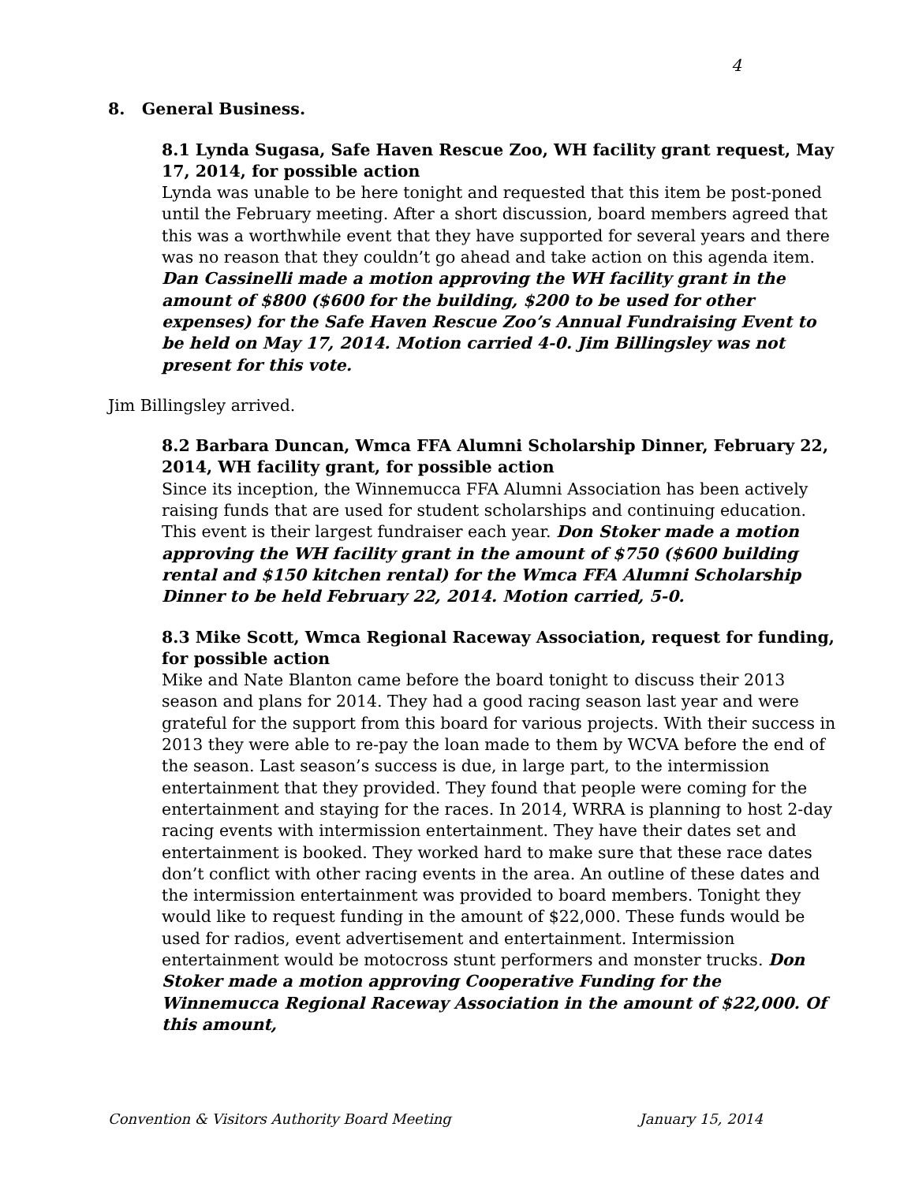4
8. General Business.
8.1 Lynda Sugasa, Safe Haven Rescue Zoo, WH facility grant request, May 17, 2014, for possible action
Lynda was unable to be here tonight and requested that this item be post-poned until the February meeting. After a short discussion, board members agreed that this was a worthwhile event that they have supported for several years and there was no reason that they couldn’t go ahead and take action on this agenda item. Dan Cassinelli made a motion approving the WH facility grant in the amount of $800 ($600 for the building, $200 to be used for other expenses) for the Safe Haven Rescue Zoo’s Annual Fundraising Event to be held on May 17, 2014. Motion carried 4-0. Jim Billingsley was not present for this vote.
Jim Billingsley arrived.
8.2 Barbara Duncan, Wmca FFA Alumni Scholarship Dinner, February 22, 2014, WH facility grant, for possible action
Since its inception, the Winnemucca FFA Alumni Association has been actively raising funds that are used for student scholarships and continuing education. This event is their largest fundraiser each year. Don Stoker made a motion approving the WH facility grant in the amount of $750 ($600 building rental and $150 kitchen rental) for the Wmca FFA Alumni Scholarship Dinner to be held February 22, 2014. Motion carried, 5-0.
8.3 Mike Scott, Wmca Regional Raceway Association, request for funding, for possible action
Mike and Nate Blanton came before the board tonight to discuss their 2013 season and plans for 2014. They had a good racing season last year and were grateful for the support from this board for various projects. With their success in 2013 they were able to re-pay the loan made to them by WCVA before the end of the season. Last season’s success is due, in large part, to the intermission entertainment that they provided. They found that people were coming for the entertainment and staying for the races. In 2014, WRRA is planning to host 2-day racing events with intermission entertainment. They have their dates set and entertainment is booked. They worked hard to make sure that these race dates don’t conflict with other racing events in the area. An outline of these dates and the intermission entertainment was provided to board members. Tonight they would like to request funding in the amount of $22,000. These funds would be used for radios, event advertisement and entertainment. Intermission entertainment would be motocross stunt performers and monster trucks. Don Stoker made a motion approving Cooperative Funding for the Winnemucca Regional Raceway Association in the amount of $22,000. Of this amount,
Convention & Visitors Authority Board Meeting January 15, 2014